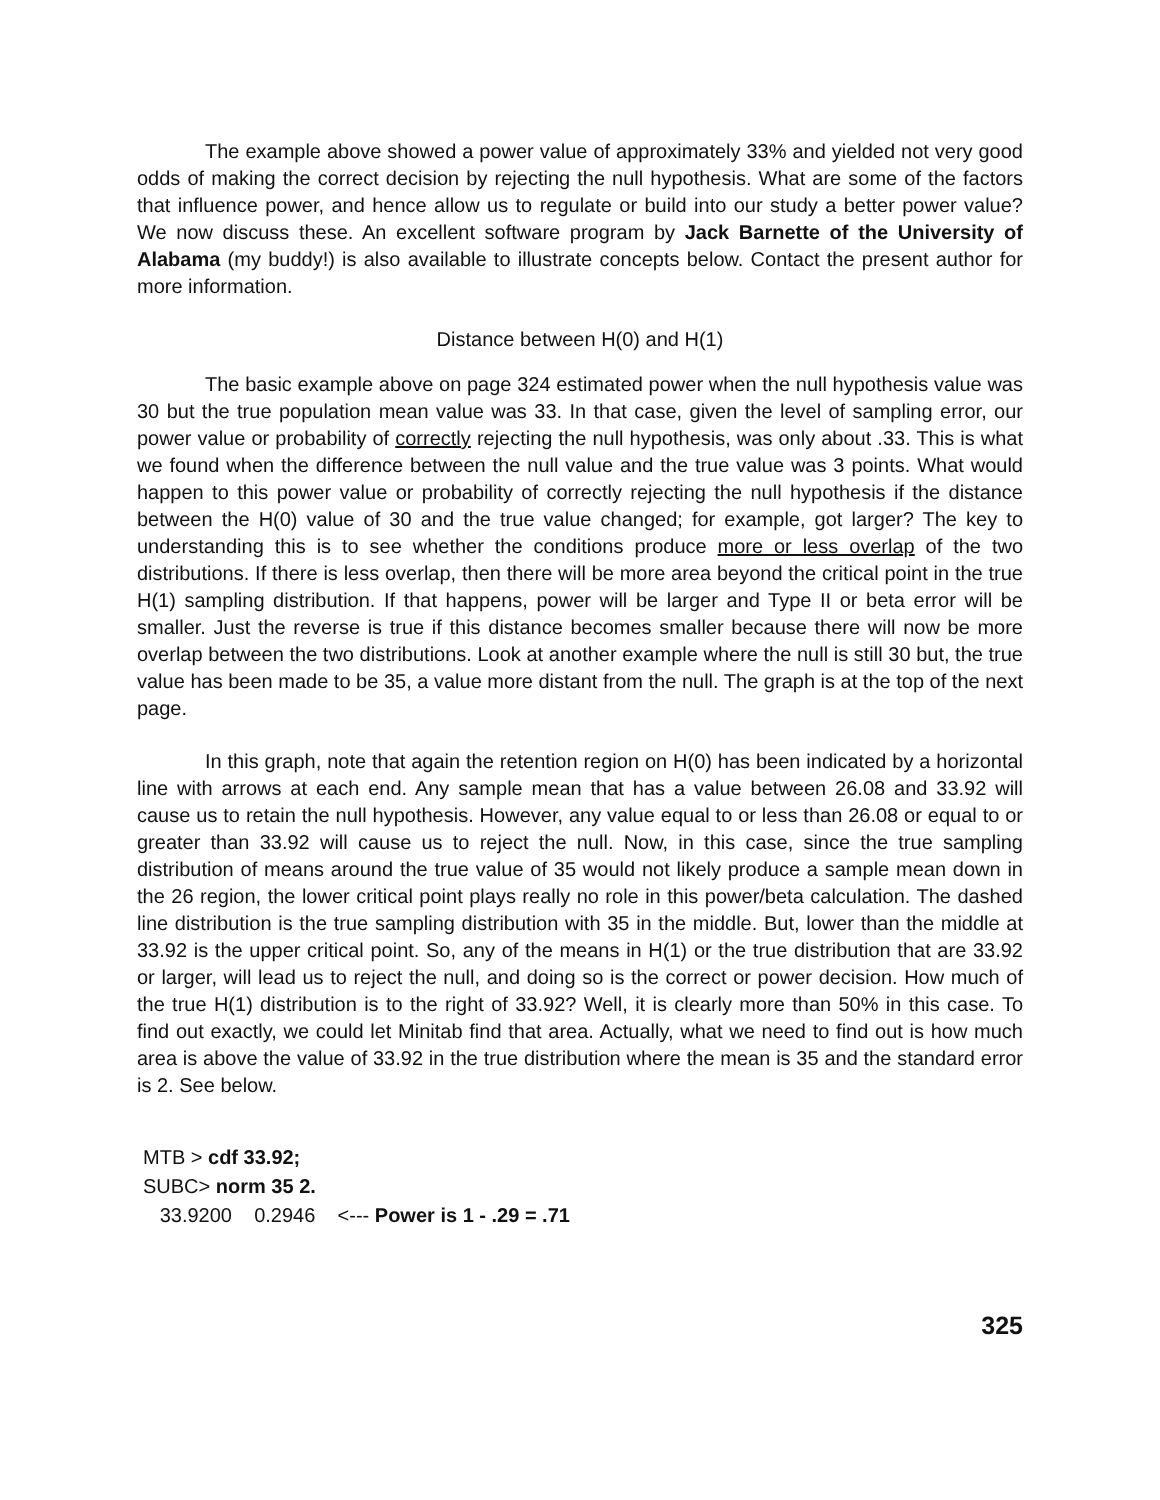The example above showed a power value of approximately 33% and yielded not very good odds of making the correct decision by rejecting the null hypothesis. What are some of the factors that influence power, and hence allow us to regulate or build into our study a better power value? We now discuss these. An excellent software program by Jack Barnette of the University of Alabama (my buddy!) is also available to illustrate concepts below. Contact the present author for more information.
Distance between H(0) and H(1)
The basic example above on page 324 estimated power when the null hypothesis value was 30 but the true population mean value was 33. In that case, given the level of sampling error, our power value or probability of correctly rejecting the null hypothesis, was only about .33. This is what we found when the difference between the null value and the true value was 3 points. What would happen to this power value or probability of correctly rejecting the null hypothesis if the distance between the H(0) value of 30 and the true value changed; for example, got larger? The key to understanding this is to see whether the conditions produce more or less overlap of the two distributions. If there is less overlap, then there will be more area beyond the critical point in the true H(1) sampling distribution. If that happens, power will be larger and Type II or beta error will be smaller. Just the reverse is true if this distance becomes smaller because there will now be more overlap between the two distributions. Look at another example where the null is still 30 but, the true value has been made to be 35, a value more distant from the null. The graph is at the top of the next page.
In this graph, note that again the retention region on H(0) has been indicated by a horizontal line with arrows at each end. Any sample mean that has a value between 26.08 and 33.92 will cause us to retain the null hypothesis. However, any value equal to or less than 26.08 or equal to or greater than 33.92 will cause us to reject the null. Now, in this case, since the true sampling distribution of means around the true value of 35 would not likely produce a sample mean down in the 26 region, the lower critical point plays really no role in this power/beta calculation. The dashed line distribution is the true sampling distribution with 35 in the middle. But, lower than the middle at 33.92 is the upper critical point. So, any of the means in H(1) or the true distribution that are 33.92 or larger, will lead us to reject the null, and doing so is the correct or power decision. How much of the true H(1) distribution is to the right of 33.92? Well, it is clearly more than 50% in this case. To find out exactly, we could let Minitab find that area. Actually, what we need to find out is how much area is above the value of 33.92 in the true distribution where the mean is 35 and the standard error is 2. See below.
MTB > cdf 33.92;
SUBC> norm 35 2.
33.9200 0.2946 <--- Power is 1 - .29 = .71
325